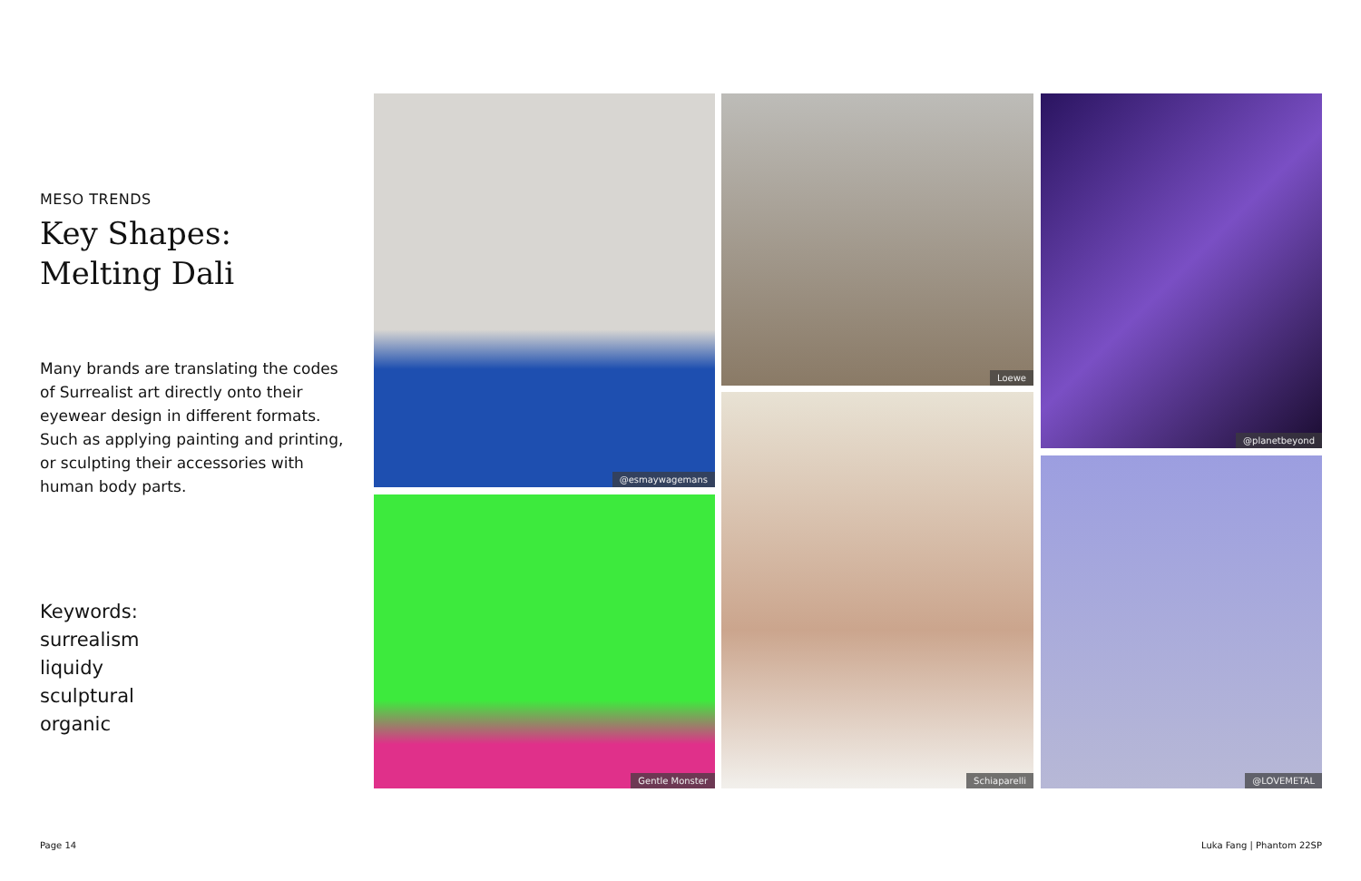MESO TRENDS
Key Shapes:
Melting Dali
Many brands are translating the codes of Surrealist art directly onto their eyewear design in different formats. Such as applying painting and printing, or sculpting their accessories with human body parts.
Keywords:
surrealism
liquidy
sculptural
organic
@esmaywagemans
Gentle Monster
Loewe
Schiaparelli
@planetbeyond
@LOVEMETAL
Page 14 Luka Fang | Phantom 22SP